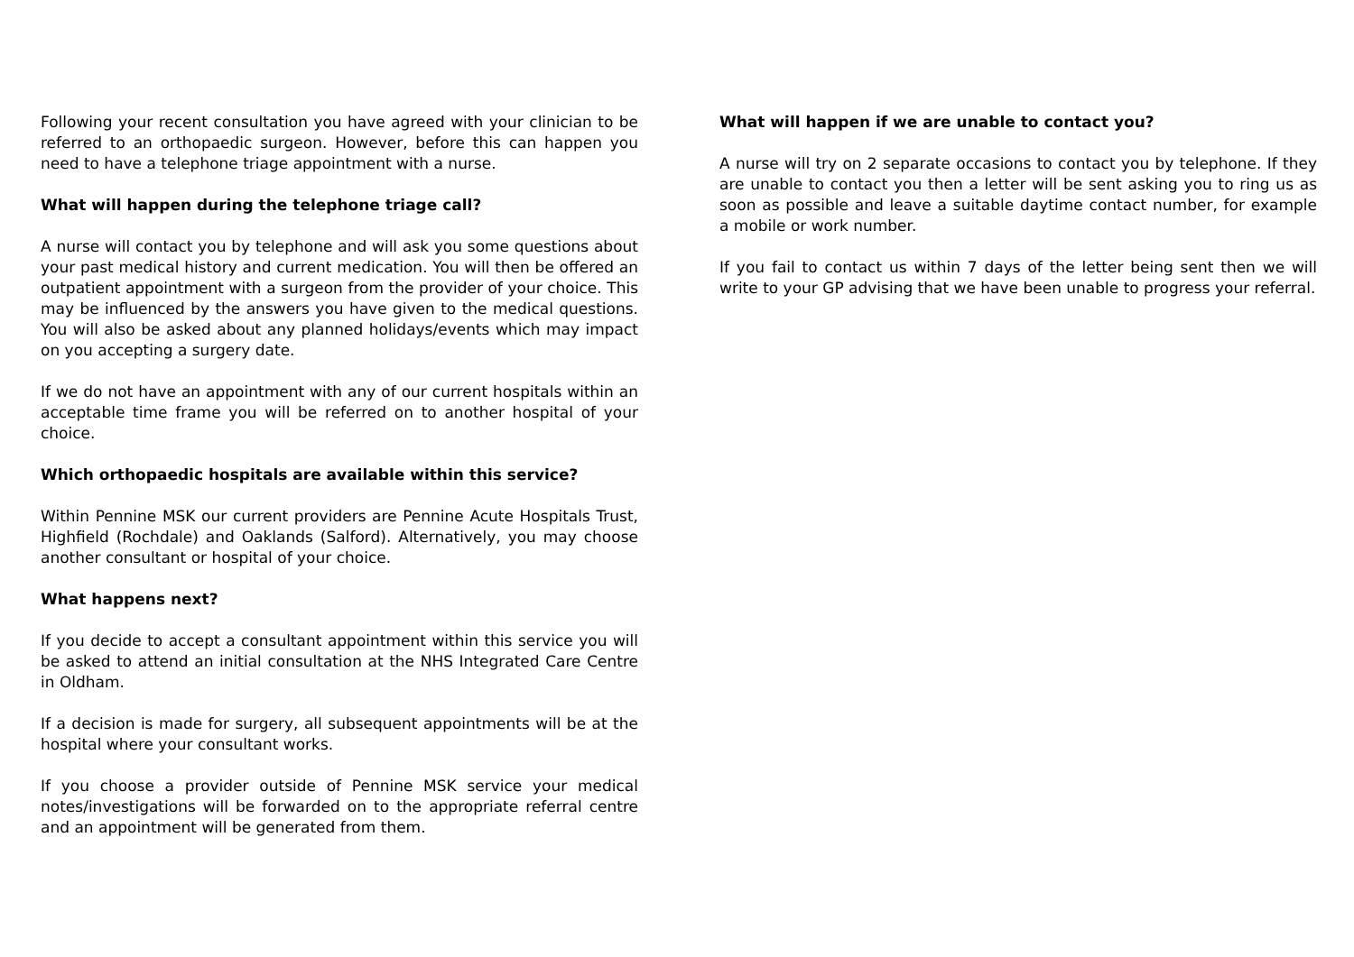Following your recent consultation you have agreed with your clinician to be referred to an orthopaedic surgeon. However, before this can happen you need to have a telephone triage appointment with a nurse.
What will happen during the telephone triage call?
A nurse will contact you by telephone and will ask you some questions about your past medical history and current medication. You will then be offered an outpatient appointment with a surgeon from the provider of your choice. This may be influenced by the answers you have given to the medical questions. You will also be asked about any planned holidays/events which may impact on you accepting a surgery date.
If we do not have an appointment with any of our current hospitals within an acceptable time frame you will be referred on to another hospital of your choice.
Which orthopaedic hospitals are available within this service?
Within Pennine MSK our current providers are Pennine Acute Hospitals Trust, Highfield (Rochdale) and Oaklands (Salford). Alternatively, you may choose another consultant or hospital of your choice.
What happens next?
If you decide to accept a consultant appointment within this service you will be asked to attend an initial consultation at the NHS Integrated Care Centre in Oldham.
If a decision is made for surgery, all subsequent appointments will be at the hospital where your consultant works.
If you choose a provider outside of Pennine MSK service your medical notes/investigations will be forwarded on to the appropriate referral centre and an appointment will be generated from them.
What will happen if we are unable to contact you?
A nurse will try on 2 separate occasions to contact you by telephone. If they are unable to contact you then a letter will be sent asking you to ring us as soon as possible and leave a suitable daytime contact number, for example a mobile or work number.
If you fail to contact us within 7 days of the letter being sent then we will write to your GP advising that we have been unable to progress your referral.